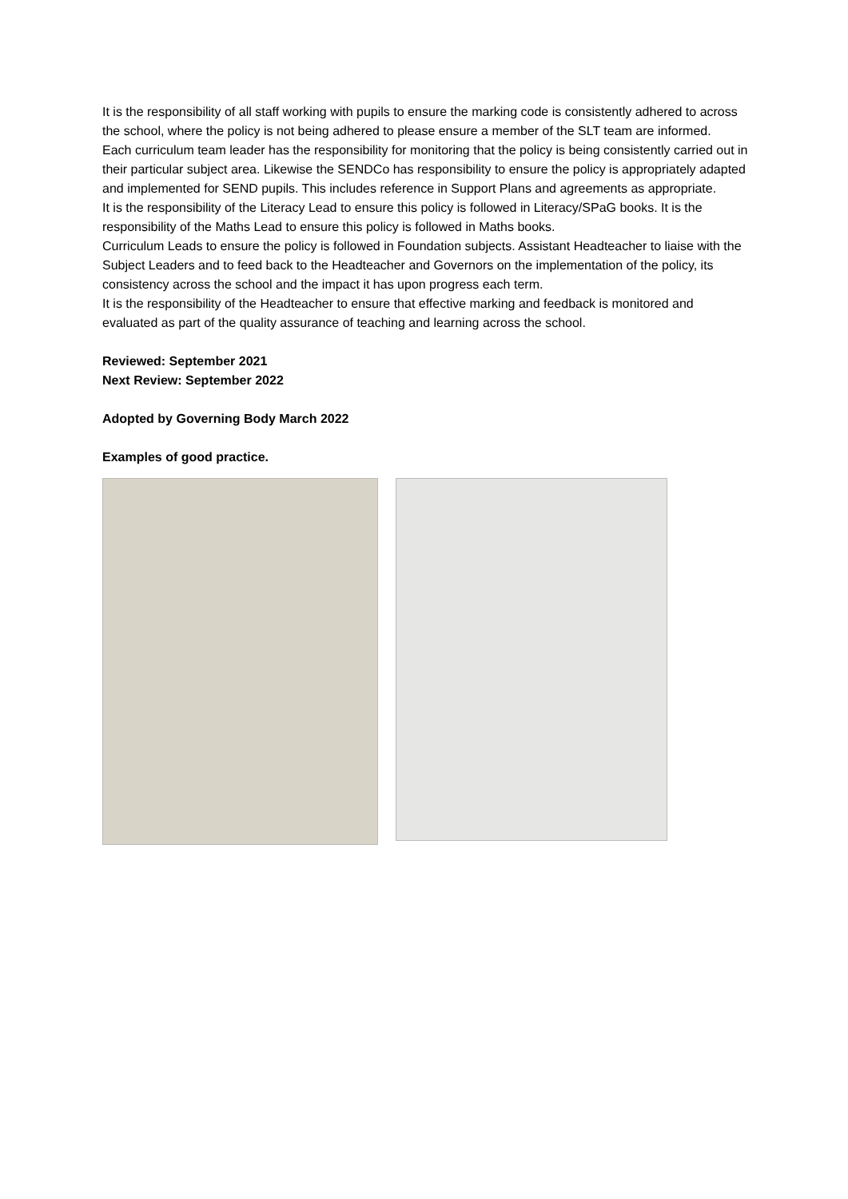It is the responsibility of all staff working with pupils to ensure the marking code is consistently adhered to across the school, where the policy is not being adhered to please ensure a member of the SLT team are informed.
Each curriculum team leader has the responsibility for monitoring that the policy is being consistently carried out in their particular subject area. Likewise the SENDCo has responsibility to ensure the policy is appropriately adapted and implemented for SEND pupils. This includes reference in Support Plans and agreements as appropriate.
It is the responsibility of the Literacy Lead to ensure this policy is followed in Literacy/SPaG books. It is the responsibility of the Maths Lead to ensure this policy is followed in Maths books.
Curriculum Leads to ensure the policy is followed in Foundation subjects. Assistant Headteacher to liaise with the Subject Leaders and to feed back to the Headteacher and Governors on the implementation of the policy, its consistency across the school and the impact it has upon progress each term.
It is the responsibility of the Headteacher to ensure that effective marking and feedback is monitored and evaluated as part of the quality assurance of teaching and learning across the school.
Reviewed: September 2021
Next Review: September 2022
Adopted by Governing Body March 2022
Examples of good practice.